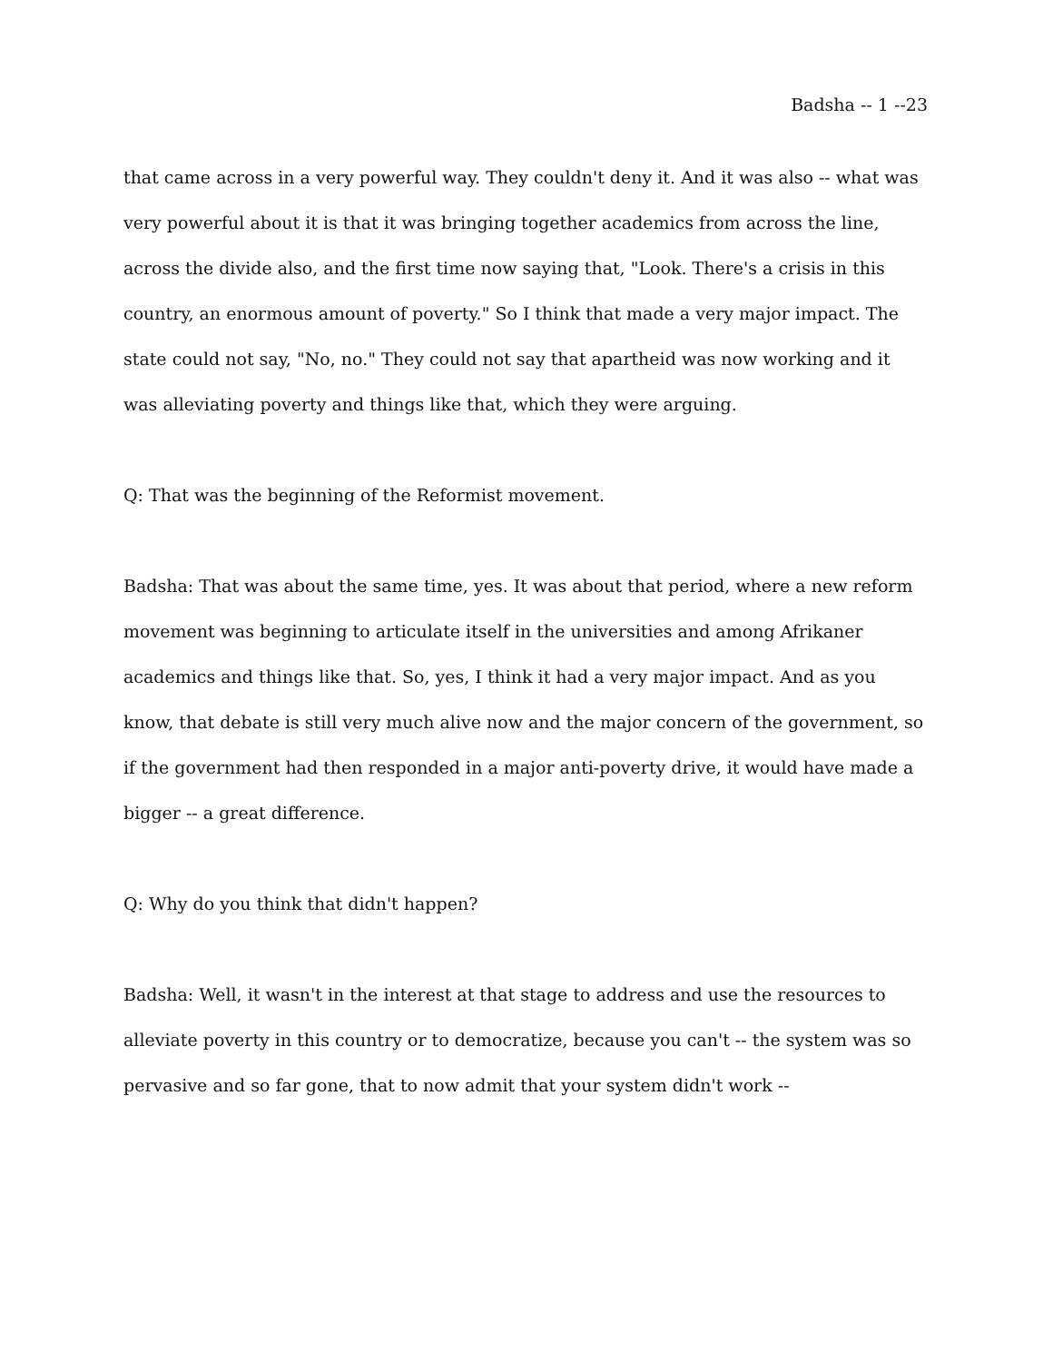Badsha -- 1 --23
that came across in a very powerful way. They couldn't deny it. And it was also -- what was very powerful about it is that it was bringing together academics from across the line, across the divide also, and the first time now saying that, "Look. There's a crisis in this country, an enormous amount of poverty." So I think that made a very major impact. The state could not say, "No, no." They could not say that apartheid was now working and it was alleviating poverty and things like that, which they were arguing.
Q: That was the beginning of the Reformist movement.
Badsha: That was about the same time, yes. It was about that period, where a new reform movement was beginning to articulate itself in the universities and among Afrikaner academics and things like that. So, yes, I think it had a very major impact. And as you know, that debate is still very much alive now and the major concern of the government, so if the government had then responded in a major anti-poverty drive, it would have made a bigger -- a great difference.
Q: Why do you think that didn't happen?
Badsha: Well, it wasn't in the interest at that stage to address and use the resources to alleviate poverty in this country or to democratize, because you can't -- the system was so pervasive and so far gone, that to now admit that your system didn't work --